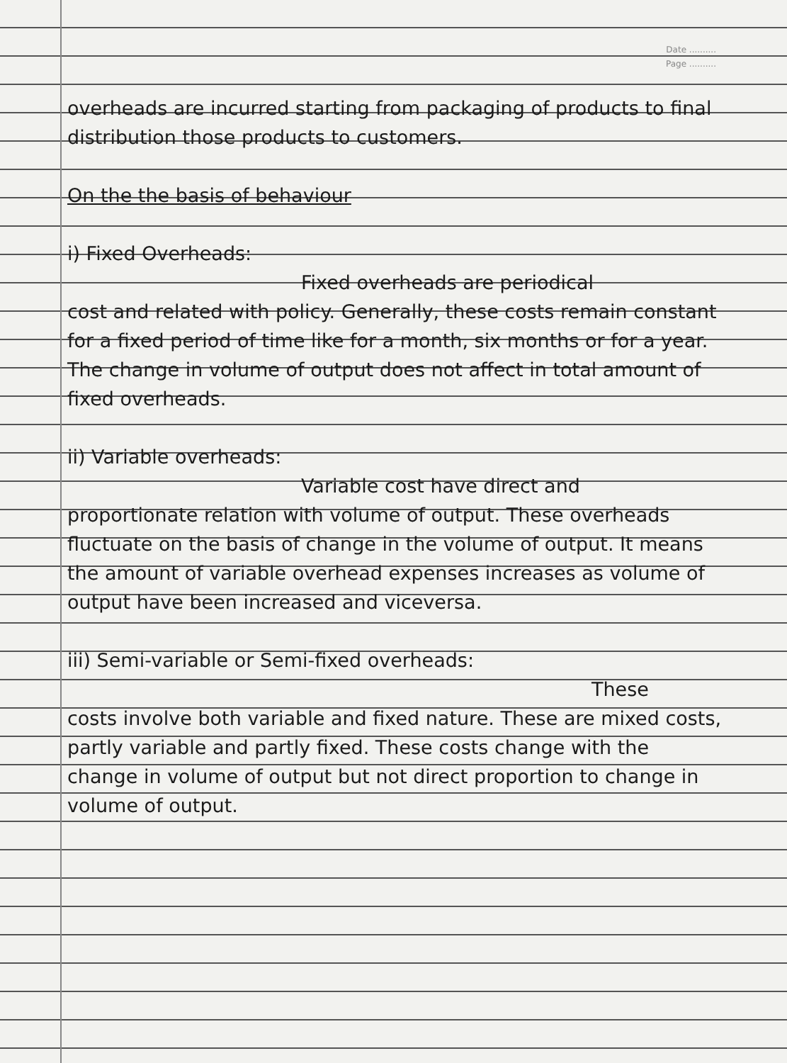Date ..........
Page ..........
overheads are incurred starting from packaging of products to final distribution those products to customers.
On the the basis of behaviour
i) Fixed Overheads:
Fixed overheads are periodical
cost and related with policy. Generally, these costs remain constant for a fixed period of time like for a month, six months or for a year. The change in volume of output does not affect in total amount of fixed overheads.
ii) Variable overheads:
Variable cost have direct and
proportionate relation with volume of output. These overheads fluctuate on the basis of change in the volume of output. It means the amount of variable overhead expenses increases as volume of output have been increased and viceversa.
iii) Semi-variable or Semi-fixed overheads:
These
costs involve both variable and fixed nature. These are mixed costs, partly variable and partly fixed. These costs change with the change in volume of output but not direct proportion to change in volume of output.